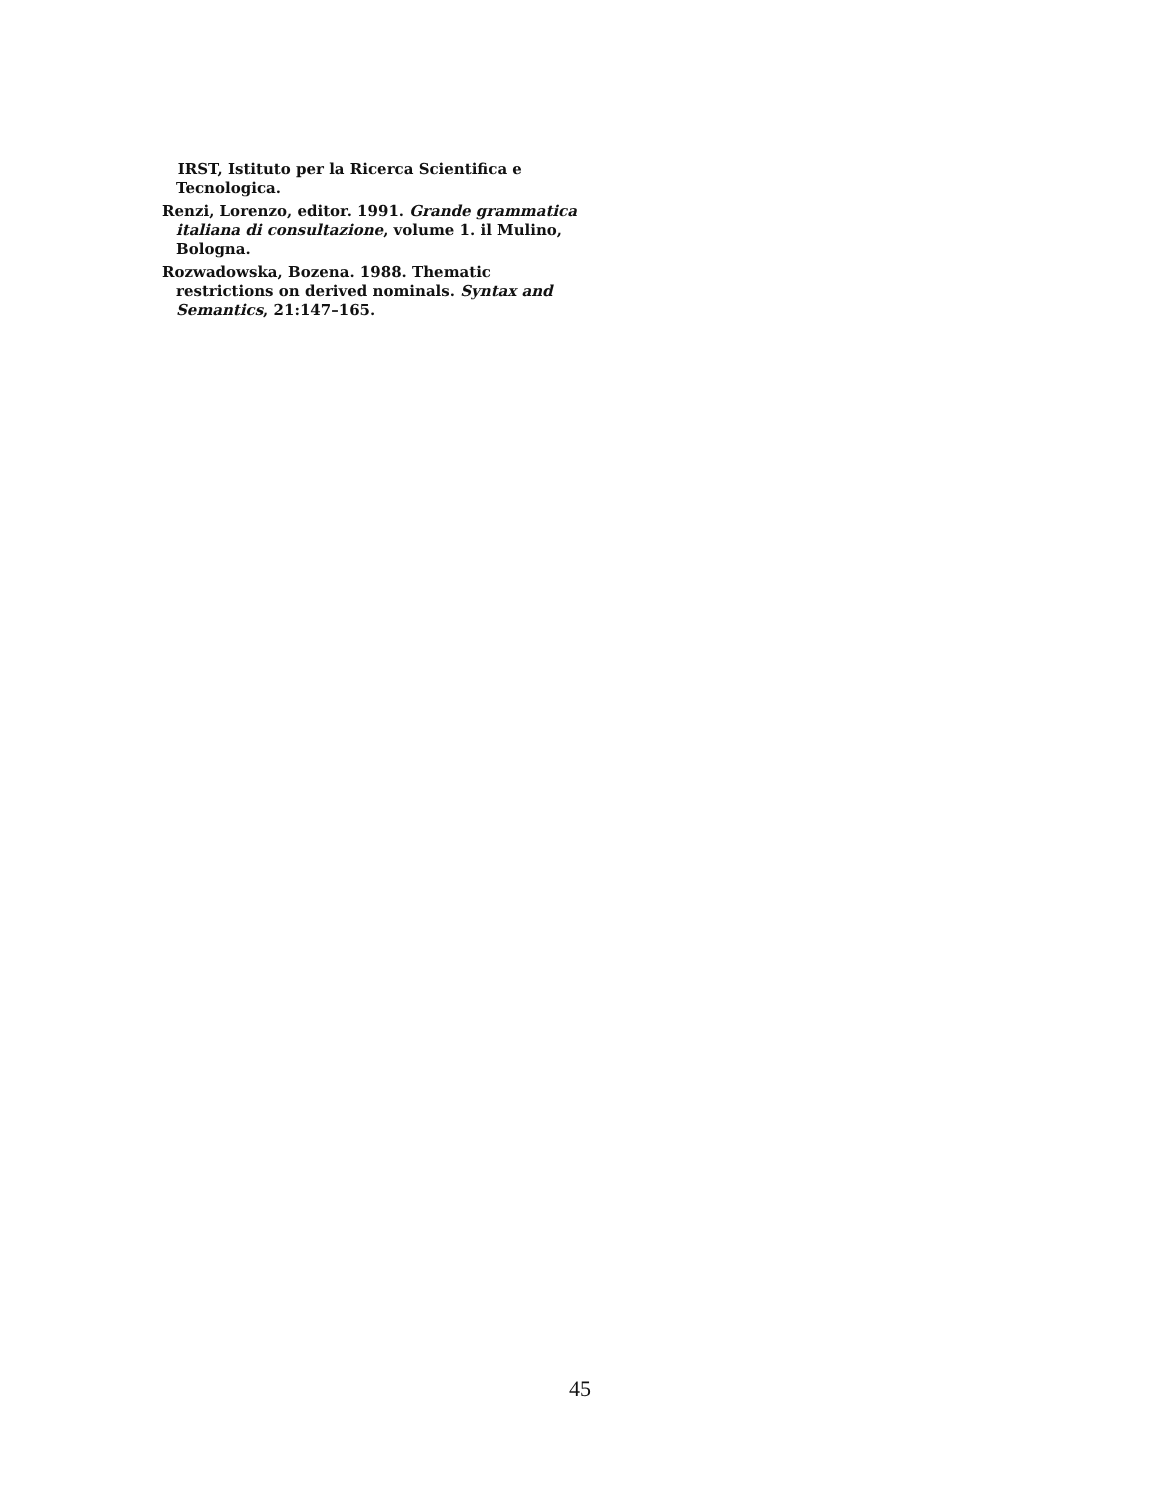IRST, Istituto per la Ricerca Scientifica e Tecnologica.
Renzi, Lorenzo, editor. 1991. Grande grammatica italiana di consultazione, volume 1. il Mulino, Bologna.
Rozwadowska, Bozena. 1988. Thematic restrictions on derived nominals. Syntax and Semantics, 21:147–165.
45